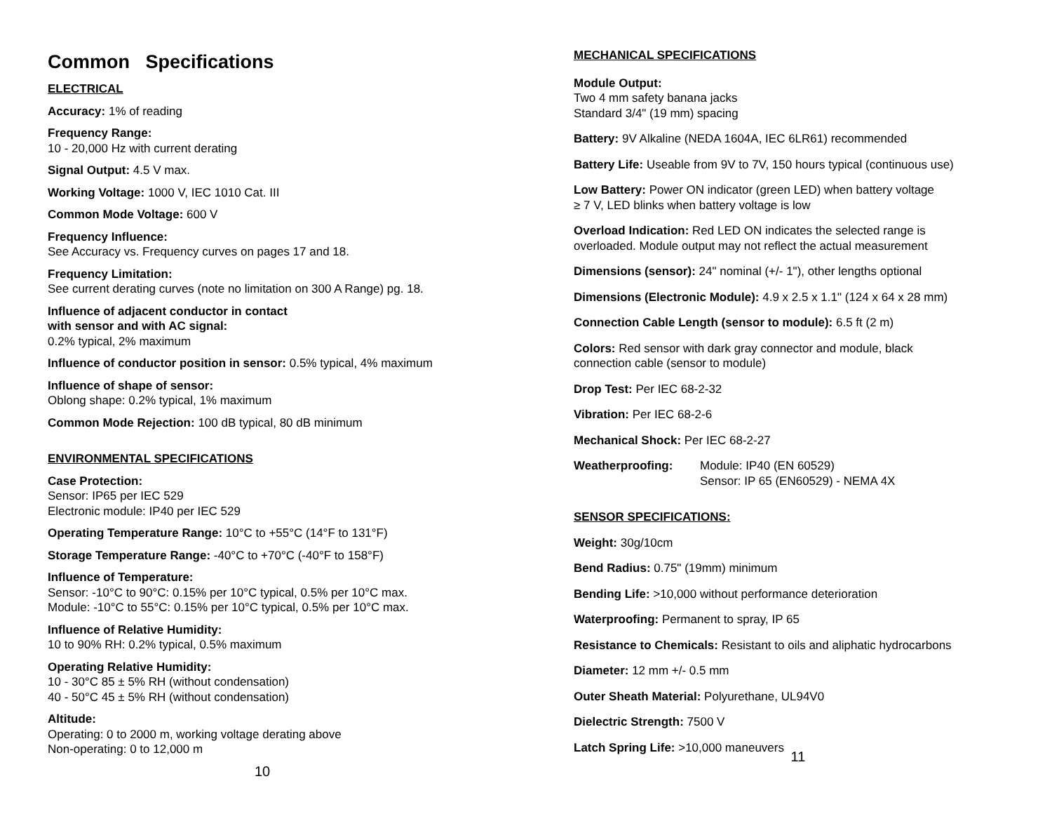Common Specifications
ELECTRICAL
Accuracy: 1% of reading
Frequency Range:
10 - 20,000 Hz with current derating
Signal Output: 4.5 V max.
Working Voltage: 1000 V, IEC 1010 Cat. III
Common Mode Voltage: 600 V
Frequency Influence:
See Accuracy vs. Frequency curves on pages 17 and 18.
Frequency Limitation:
See current derating curves (note no limitation on 300 A Range) pg. 18.
Influence of adjacent conductor in contact
with sensor and with AC signal:
0.2% typical, 2% maximum
Influence of conductor position in sensor: 0.5% typical, 4% maximum
Influence of shape of sensor:
Oblong shape: 0.2% typical, 1% maximum
Common Mode Rejection: 100 dB typical, 80 dB minimum
ENVIRONMENTAL SPECIFICATIONS
Case Protection:
Sensor: IP65 per IEC 529
Electronic module: IP40 per IEC 529
Operating Temperature Range: 10°C to +55°C (14°F to 131°F)
Storage Temperature Range: -40°C to +70°C (-40°F to 158°F)
Influence of Temperature:
Sensor: -10°C to 90°C: 0.15% per 10°C typical, 0.5% per 10°C max.
Module: -10°C to 55°C: 0.15% per 10°C typical, 0.5% per 10°C max.
Influence of Relative Humidity:
10 to 90% RH: 0.2% typical, 0.5% maximum
Operating Relative Humidity:
10 - 30°C 85 ± 5% RH (without condensation)
40 - 50°C 45 ± 5% RH (without condensation)
Altitude:
Operating: 0 to 2000 m, working voltage derating above
Non-operating: 0 to 12,000 m
10
MECHANICAL SPECIFICATIONS
Module Output:
Two 4 mm safety banana jacks
Standard 3/4" (19 mm) spacing
Battery: 9V Alkaline (NEDA 1604A, IEC 6LR61) recommended
Battery Life: Useable from 9V to 7V, 150 hours typical (continuous use)
Low Battery: Power ON indicator (green LED) when battery voltage
≥ 7 V, LED blinks when battery voltage is low
Overload Indication: Red LED ON indicates the selected range is
overloaded. Module output may not reflect the actual measurement
Dimensions (sensor): 24" nominal (+/- 1"), other lengths optional
Dimensions (Electronic Module): 4.9 x 2.5 x 1.1" (124 x 64 x 28 mm)
Connection Cable Length (sensor to module): 6.5 ft (2 m)
Colors: Red sensor with dark gray connector and module, black
connection cable (sensor to module)
Drop Test: Per IEC 68-2-32
Vibration: Per IEC 68-2-6
Mechanical Shock: Per IEC 68-2-27
Weatherproofing: Module: IP40 (EN 60529)
Sensor: IP 65 (EN60529) - NEMA 4X
SENSOR SPECIFICATIONS:
Weight: 30g/10cm
Bend Radius: 0.75" (19mm) minimum
Bending Life: >10,000 without performance deterioration
Waterproofing: Permanent to spray, IP 65
Resistance to Chemicals: Resistant to oils and aliphatic hydrocarbons
Diameter: 12 mm +/- 0.5 mm
Outer Sheath Material: Polyurethane, UL94V0
Dielectric Strength: 7500 V
Latch Spring Life: >10,000 maneuvers
11